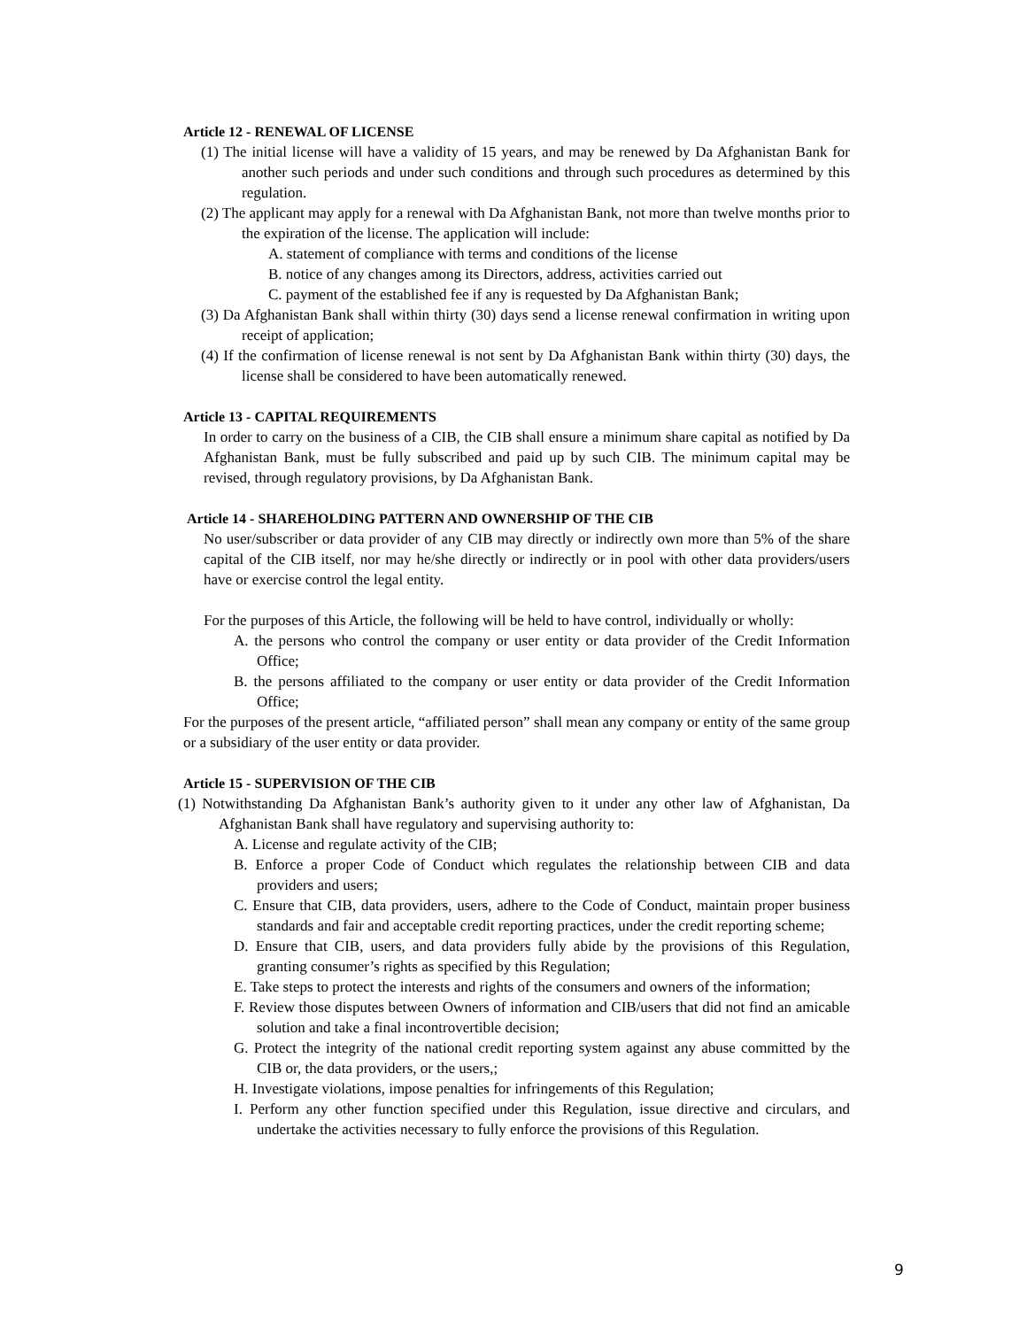Article 12 - RENEWAL OF LICENSE
(1) The initial license will have a validity of 15 years, and may be renewed by Da Afghanistan Bank for another such periods and under such conditions and through such procedures as determined by this regulation.
(2) The applicant may apply for a renewal with Da Afghanistan Bank, not more than twelve months prior to the expiration of the license. The application will include:
A. statement of compliance with terms and conditions of the license
B. notice of any changes among its Directors, address, activities carried out
C. payment of the established fee if any is requested by Da Afghanistan Bank;
(3) Da Afghanistan Bank shall within thirty (30) days send a license renewal confirmation in writing upon receipt of application;
(4) If the confirmation of license renewal is not sent by Da Afghanistan Bank within thirty (30) days, the license shall be considered to have been automatically renewed.
Article 13 - CAPITAL REQUIREMENTS
In order to carry on the business of a CIB, the CIB shall ensure a minimum share capital as notified by Da Afghanistan Bank, must be fully subscribed and paid up by such CIB. The minimum capital may be revised, through regulatory provisions, by Da Afghanistan Bank.
Article 14 - SHAREHOLDING PATTERN AND OWNERSHIP OF THE CIB
No user/subscriber or data provider of any CIB may directly or indirectly own more than 5% of the share capital of the CIB itself, nor may he/she directly or indirectly or in pool with other data providers/users have or exercise control the legal entity.
For the purposes of this Article, the following will be held to have control, individually or wholly:
A. the persons who control the company or user entity or data provider of the Credit Information Office;
B. the persons affiliated to the company or user entity or data provider of the Credit Information Office;
For the purposes of the present article, “affiliated person” shall mean any company or entity of the same group or a subsidiary of the user entity or data provider.
Article 15 - SUPERVISION OF THE CIB
(1) Notwithstanding Da Afghanistan Bank’s authority given to it under any other law of Afghanistan, Da Afghanistan Bank shall have regulatory and supervising authority to:
A. License and regulate activity of the CIB;
B. Enforce a proper Code of Conduct which regulates the relationship between CIB and data providers and users;
C. Ensure that CIB, data providers, users, adhere to the Code of Conduct, maintain proper business standards and fair and acceptable credit reporting practices, under the credit reporting scheme;
D. Ensure that CIB, users, and data providers fully abide by the provisions of this Regulation, granting consumer’s rights as specified by this Regulation;
E. Take steps to protect the interests and rights of the consumers and owners of the information;
F. Review those disputes between Owners of information and CIB/users that did not find an amicable solution and take a final incontrovertible decision;
G. Protect the integrity of the national credit reporting system against any abuse committed by the CIB or, the data providers, or the users,;
H. Investigate violations, impose penalties for infringements of this Regulation;
I. Perform any other function specified under this Regulation, issue directive and circulars, and undertake the activities necessary to fully enforce the provisions of this Regulation.
9